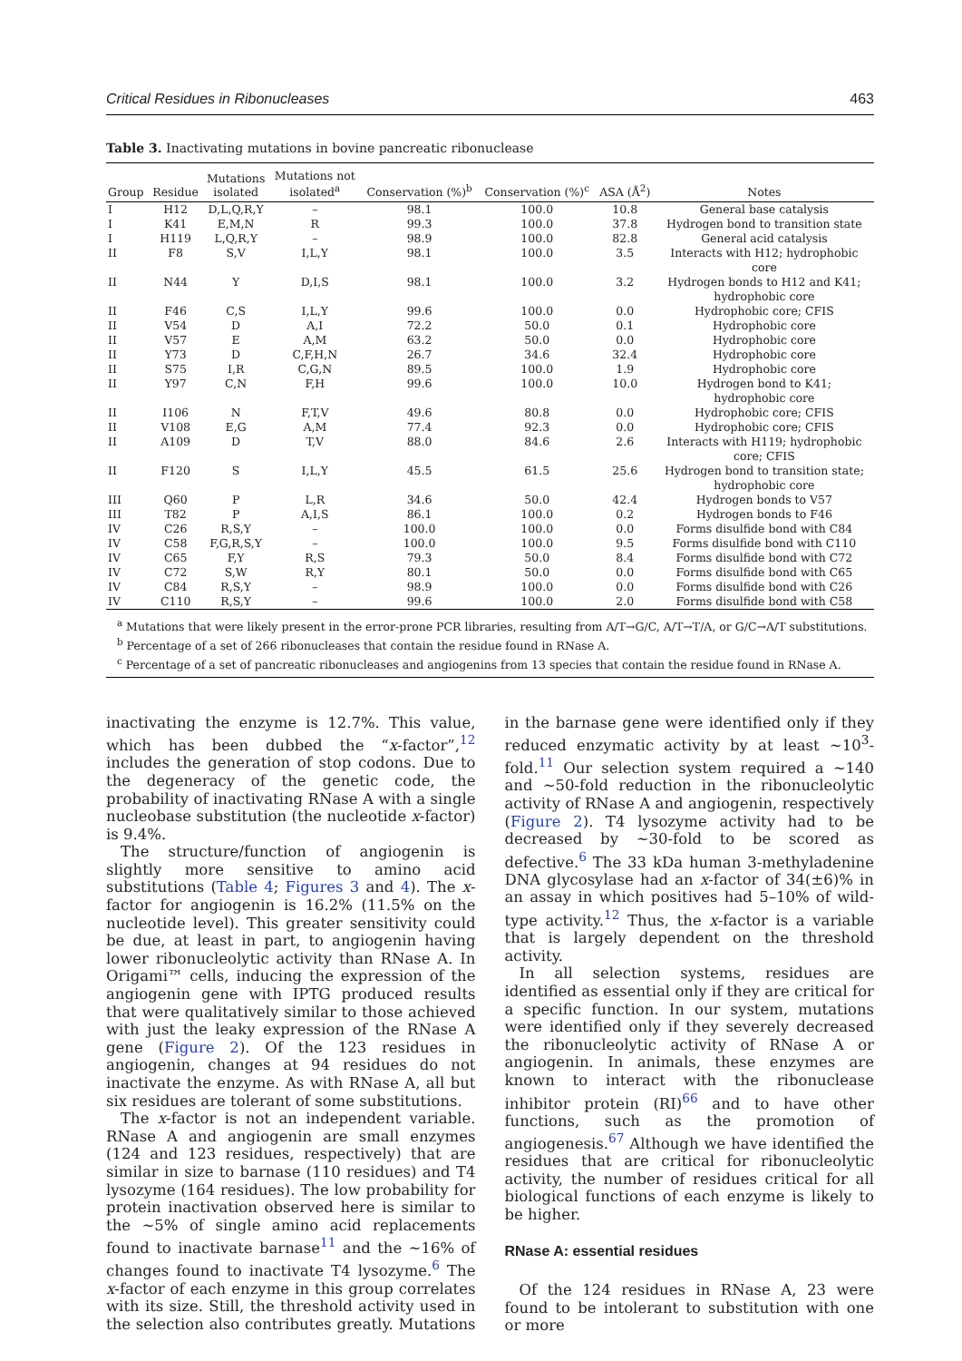Critical Residues in Ribonucleases 463
Table 3. Inactivating mutations in bovine pancreatic ribonuclease
| Group | Residue | Mutations isolated | Mutations not isolated<sup>a</sup> | Conservation (%)<sup>b</sup> | Conservation (%)<sup>c</sup> | ASA (Å<sup>2</sup>) | Notes |
| --- | --- | --- | --- | --- | --- | --- | --- |
| I | H12 | D,L,Q,R,Y | – | 98.1 | 100.0 | 10.8 | General base catalysis |
| I | K41 | E,M,N | R | 99.3 | 100.0 | 37.8 | Hydrogen bond to transition state |
| I | H119 | L,Q,R,Y | – | 98.9 | 100.0 | 82.8 | General acid catalysis |
| II | F8 | S,V | I,L,Y | 98.1 | 100.0 | 3.5 | Interacts with H12; hydrophobic core |
| II | N44 | Y | D,I,S | 98.1 | 100.0 | 3.2 | Hydrogen bonds to H12 and K41; hydrophobic core |
| II | F46 | C,S | I,L,Y | 99.6 | 100.0 | 0.0 | Hydrophobic core; CFIS |
| II | V54 | D | A,I | 72.2 | 50.0 | 0.1 | Hydrophobic core |
| II | V57 | E | A,M | 63.2 | 50.0 | 0.0 | Hydrophobic core |
| II | Y73 | D | C,F,H,N | 26.7 | 34.6 | 32.4 | Hydrophobic core |
| II | S75 | I,R | C,G,N | 89.5 | 100.0 | 1.9 | Hydrophobic core |
| II | Y97 | C,N | F,H | 99.6 | 100.0 | 10.0 | Hydrogen bond to K41; hydrophobic core |
| II | I106 | N | F,T,V | 49.6 | 80.8 | 0.0 | Hydrophobic core; CFIS |
| II | V108 | E,G | A,M | 77.4 | 92.3 | 0.0 | Hydrophobic core; CFIS |
| II | A109 | D | T,V | 88.0 | 84.6 | 2.6 | Interacts with H119; hydrophobic core; CFIS |
| II | F120 | S | I,L,Y | 45.5 | 61.5 | 25.6 | Hydrogen bond to transition state; hydrophobic core |
| III | Q60 | P | L,R | 34.6 | 50.0 | 42.4 | Hydrogen bonds to V57 |
| III | T82 | P | A,I,S | 86.1 | 100.0 | 0.2 | Hydrogen bonds to F46 |
| IV | C26 | R,S,Y | – | 100.0 | 100.0 | 0.0 | Forms disulfide bond with C84 |
| IV | C58 | F,G,R,S,Y | – | 100.0 | 100.0 | 9.5 | Forms disulfide bond with C110 |
| IV | C65 | F,Y | R,S | 79.3 | 50.0 | 8.4 | Forms disulfide bond with C72 |
| IV | C72 | S,W | R,Y | 80.1 | 50.0 | 0.0 | Forms disulfide bond with C65 |
| IV | C84 | R,S,Y | – | 98.9 | 100.0 | 0.0 | Forms disulfide bond with C26 |
| IV | C110 | R,S,Y | – | 99.6 | 100.0 | 2.0 | Forms disulfide bond with C58 |
<sup>a</sup> Mutations that were likely present in the error-prone PCR libraries, resulting from A/T→G/C, A/T→T/A, or G/C→A/T substitutions.
<sup>b</sup> Percentage of a set of 266 ribonucleases that contain the residue found in RNase A.
<sup>c</sup> Percentage of a set of pancreatic ribonucleases and angiogenins from 13 species that contain the residue found in RNase A.
inactivating the enzyme is 12.7%. This value, which has been dubbed the “x-factor”,<sup>12</sup> includes the generation of stop codons. Due to the degeneracy of the genetic code, the probability of inactivating RNase A with a single nucleobase substitution (the nucleotide x-factor) is 9.4%.
The structure/function of angiogenin is slightly more sensitive to amino acid substitutions (Table 4; Figures 3 and 4). The x-factor for angiogenin is 16.2% (11.5% on the nucleotide level). This greater sensitivity could be due, at least in part, to angiogenin having lower ribonucleolytic activity than RNase A. In Origami™ cells, inducing the expression of the angiogenin gene with IPTG produced results that were qualitatively similar to those achieved with just the leaky expression of the RNase A gene (Figure 2). Of the 123 residues in angiogenin, changes at 94 residues do not inactivate the enzyme. As with RNase A, all but six residues are tolerant of some substitutions.
The x-factor is not an independent variable. RNase A and angiogenin are small enzymes (124 and 123 residues, respectively) that are similar in size to barnase (110 residues) and T4 lysozyme (164 residues). The low probability for protein inactivation observed here is similar to the ~5% of single amino acid replacements found to inactivate barnase<sup>11</sup> and the ~16% of changes found to inactivate T4 lysozyme.<sup>6</sup> The x-factor of each enzyme in this group correlates with its size. Still, the threshold activity used in the selection also contributes greatly. Mutations in the barnase gene were identified only if they reduced enzymatic activity by at least ~10<sup>3</sup>-fold.<sup>11</sup> Our selection system required a ~140 and ~50-fold reduction in the ribonucleolytic activity of RNase A and angiogenin, respectively (Figure 2). T4 lysozyme activity had to be decreased by ~30-fold to be scored as defective.<sup>6</sup> The 33 kDa human 3-methyladenine DNA glycosylase had an x-factor of 34(±6)% in an assay in which positives had 5–10% of wild-type activity.<sup>12</sup> Thus, the x-factor is a variable that is largely dependent on the threshold activity.
In all selection systems, residues are identified as essential only if they are critical for a specific function. In our system, mutations were identified only if they severely decreased the ribonucleolytic activity of RNase A or angiogenin. In animals, these enzymes are known to interact with the ribonuclease inhibitor protein (RI)<sup>66</sup> and to have other functions, such as the promotion of angiogenesis.<sup>67</sup> Although we have identified the residues that are critical for ribonucleolytic activity, the number of residues critical for all biological functions of each enzyme is likely to be higher.
RNase A: essential residues
Of the 124 residues in RNase A, 23 were found to be intolerant to substitution with one or more